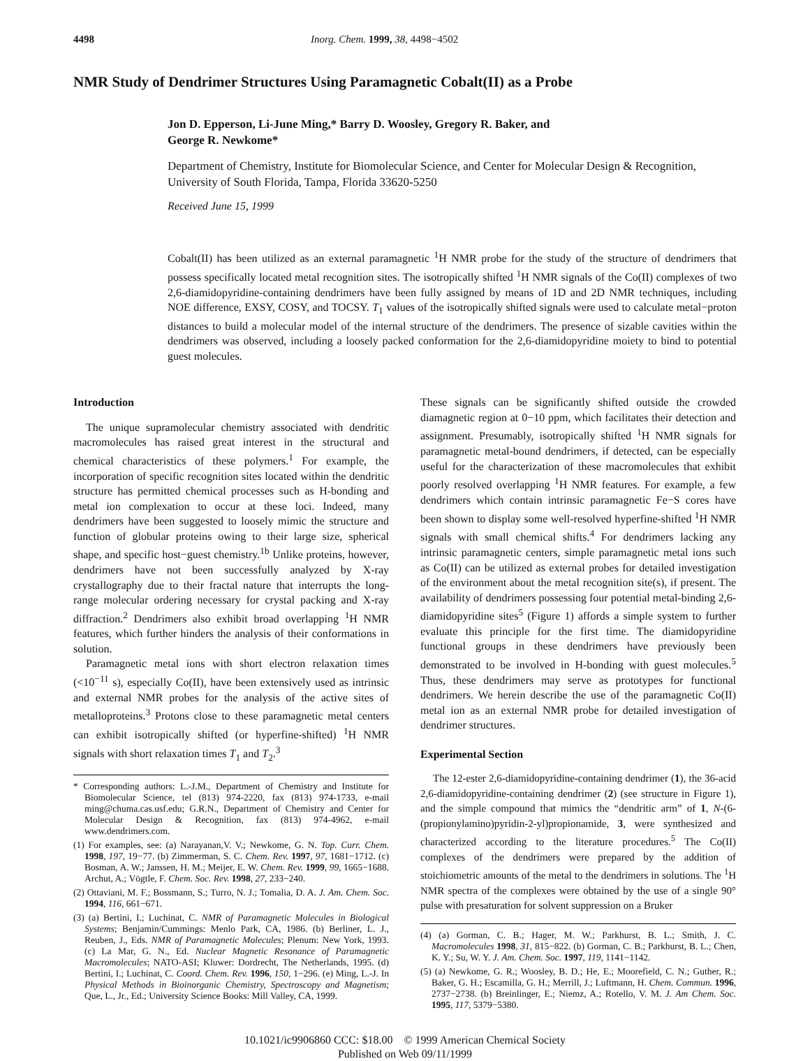4498 Inorg. Chem. 1999, 38, 4498−4502
NMR Study of Dendrimer Structures Using Paramagnetic Cobalt(II) as a Probe
Jon D. Epperson, Li-June Ming,* Barry D. Woosley, Gregory R. Baker, and
George R. Newkome*
Department of Chemistry, Institute for Biomolecular Science, and Center for Molecular Design & Recognition, University of South Florida, Tampa, Florida 33620-5250
Received June 15, 1999
Cobalt(II) has been utilized as an external paramagnetic <sup>1</sup>H NMR probe for the study of the structure of dendrimers that possess specifically located metal recognition sites. The isotropically shifted <sup>1</sup>H NMR signals of the Co(II) complexes of two 2,6-diamidopyridine-containing dendrimers have been fully assigned by means of 1D and 2D NMR techniques, including NOE difference, EXSY, COSY, and TOCSY. T<sub>1</sub> values of the isotropically shifted signals were used to calculate metal−proton distances to build a molecular model of the internal structure of the dendrimers. The presence of sizable cavities within the dendrimers was observed, including a loosely packed conformation for the 2,6-diamidopyridine moiety to bind to potential guest molecules.
Introduction
The unique supramolecular chemistry associated with dendritic macromolecules has raised great interest in the structural and chemical characteristics of these polymers.<sup>1</sup> For example, the incorporation of specific recognition sites located within the dendritic structure has permitted chemical processes such as H-bonding and metal ion complexation to occur at these loci. Indeed, many dendrimers have been suggested to loosely mimic the structure and function of globular proteins owing to their large size, spherical shape, and specific host−guest chemistry.<sup>1b</sup> Unlike proteins, however, dendrimers have not been successfully analyzed by X-ray crystallography due to their fractal nature that interrupts the long-range molecular ordering necessary for crystal packing and X-ray diffraction.<sup>2</sup> Dendrimers also exhibit broad overlapping <sup>1</sup>H NMR features, which further hinders the analysis of their conformations in solution.
Paramagnetic metal ions with short electron relaxation times (<10<sup>−11</sup> s), especially Co(II), have been extensively used as intrinsic and external NMR probes for the analysis of the active sites of metalloproteins.<sup>3</sup> Protons close to these paramagnetic metal centers can exhibit isotropically shifted (or hyperfine-shifted) <sup>1</sup>H NMR signals with short relaxation times T<sub>1</sub> and T<sub>2</sub>.<sup>3</sup>
* Corresponding authors: L.-J.M., Department of Chemistry and Institute for Biomolecular Science, tel (813) 974-2220, fax (813) 974-1733, e-mail ming@chuma.cas.usf.edu; G.R.N., Department of Chemistry and Center for Molecular Design & Recognition, fax (813) 974-4962, e-mail www.dendrimers.com.
(1) For examples, see: (a) Narayanan,V. V.; Newkome, G. N. Top. Curr. Chem. 1998, 197, 19−77. (b) Zimmerman, S. C. Chem. Rev. 1997, 97, 1681−1712. (c) Bosman, A. W.; Janssen, H. M.; Meijer, E. W. Chem. Rev. 1999, 99, 1665−1688. Archut, A.; Vögtle, F. Chem. Soc. Rev. 1998, 27, 233−240.
(2) Ottaviani, M. F.; Bossmann, S.; Turro, N. J.; Tomalia, D. A. J. Am. Chem. Soc. 1994, 116, 661−671.
(3) (a) Bertini, I.; Luchinat, C. NMR of Paramagnetic Molecules in Biological Systems; Benjamin/Cummings: Menlo Park, CA, 1986. (b) Berliner, L. J., Reuben, J., Eds. NMR of Paramagnetic Molecules; Plenum: New York, 1993. (c) La Mar, G. N., Ed. Nuclear Magnetic Resonance of Paramagnetic Macromolecules; NATO-ASI; Kluwer: Dordrecht, The Netherlands, 1995. (d) Bertini, I.; Luchinat, C. Coord. Chem. Rev. 1996, 150, 1−296. (e) Ming, L.-J. In Physical Methods in Bioinorganic Chemistry, Spectroscopy and Magnetism; Que, L., Jr., Ed.; University Science Books: Mill Valley, CA, 1999.
These signals can be significantly shifted outside the crowded diamagnetic region at 0−10 ppm, which facilitates their detection and assignment. Presumably, isotropically shifted <sup>1</sup>H NMR signals for paramagnetic metal-bound dendrimers, if detected, can be especially useful for the characterization of these macromolecules that exhibit poorly resolved overlapping <sup>1</sup>H NMR features. For example, a few dendrimers which contain intrinsic paramagnetic Fe−S cores have been shown to display some well-resolved hyperfine-shifted <sup>1</sup>H NMR signals with small chemical shifts.<sup>4</sup> For dendrimers lacking any intrinsic paramagnetic centers, simple paramagnetic metal ions such as Co(II) can be utilized as external probes for detailed investigation of the environment about the metal recognition site(s), if present. The availability of dendrimers possessing four potential metal-binding 2,6-diamidopyridine sites<sup>5</sup> (Figure 1) affords a simple system to further evaluate this principle for the first time. The diamidopyridine functional groups in these dendrimers have previously been demonstrated to be involved in H-bonding with guest molecules.<sup>5</sup> Thus, these dendrimers may serve as prototypes for functional dendrimers. We herein describe the use of the paramagnetic Co(II) metal ion as an external NMR probe for detailed investigation of dendrimer structures.
Experimental Section
The 12-ester 2,6-diamidopyridine-containing dendrimer (1), the 36-acid 2,6-diamidopyridine-containing dendrimer (2) (see structure in Figure 1), and the simple compound that mimics the “dendritic arm” of 1, N-(6-(propionylamino)pyridin-2-yl)propionamide, 3, were synthesized and characterized according to the literature procedures.<sup>5</sup> The Co(II) complexes of the dendrimers were prepared by the addition of stoichiometric amounts of the metal to the dendrimers in solutions. The <sup>1</sup>H NMR spectra of the complexes were obtained by the use of a single 90° pulse with presaturation for solvent suppression on a Bruker
(4) (a) Gorman, C. B.; Hager, M. W.; Parkhurst, B. L.; Smith, J. C. Macromolecules 1998, 31, 815−822. (b) Gorman, C. B.; Parkhurst, B. L.; Chen, K. Y.; Su, W. Y. J. Am. Chem. Soc. 1997, 119, 1141−1142.
(5) (a) Newkome, G. R.; Woosley, B. D.; He, E.; Moorefield, C. N.; Guther, R.; Baker, G. H.; Escamilla, G. H.; Merrill, J.; Luftmann, H. Chem. Commun. 1996, 2737−2738. (b) Breinlinger, E.; Niemz, A.; Rotello, V. M. J. Am Chem. Soc. 1995, 117, 5379−5380.
10.1021/ic9906860 CCC: $18.00 © 1999 American Chemical Society
Published on Web 09/11/1999